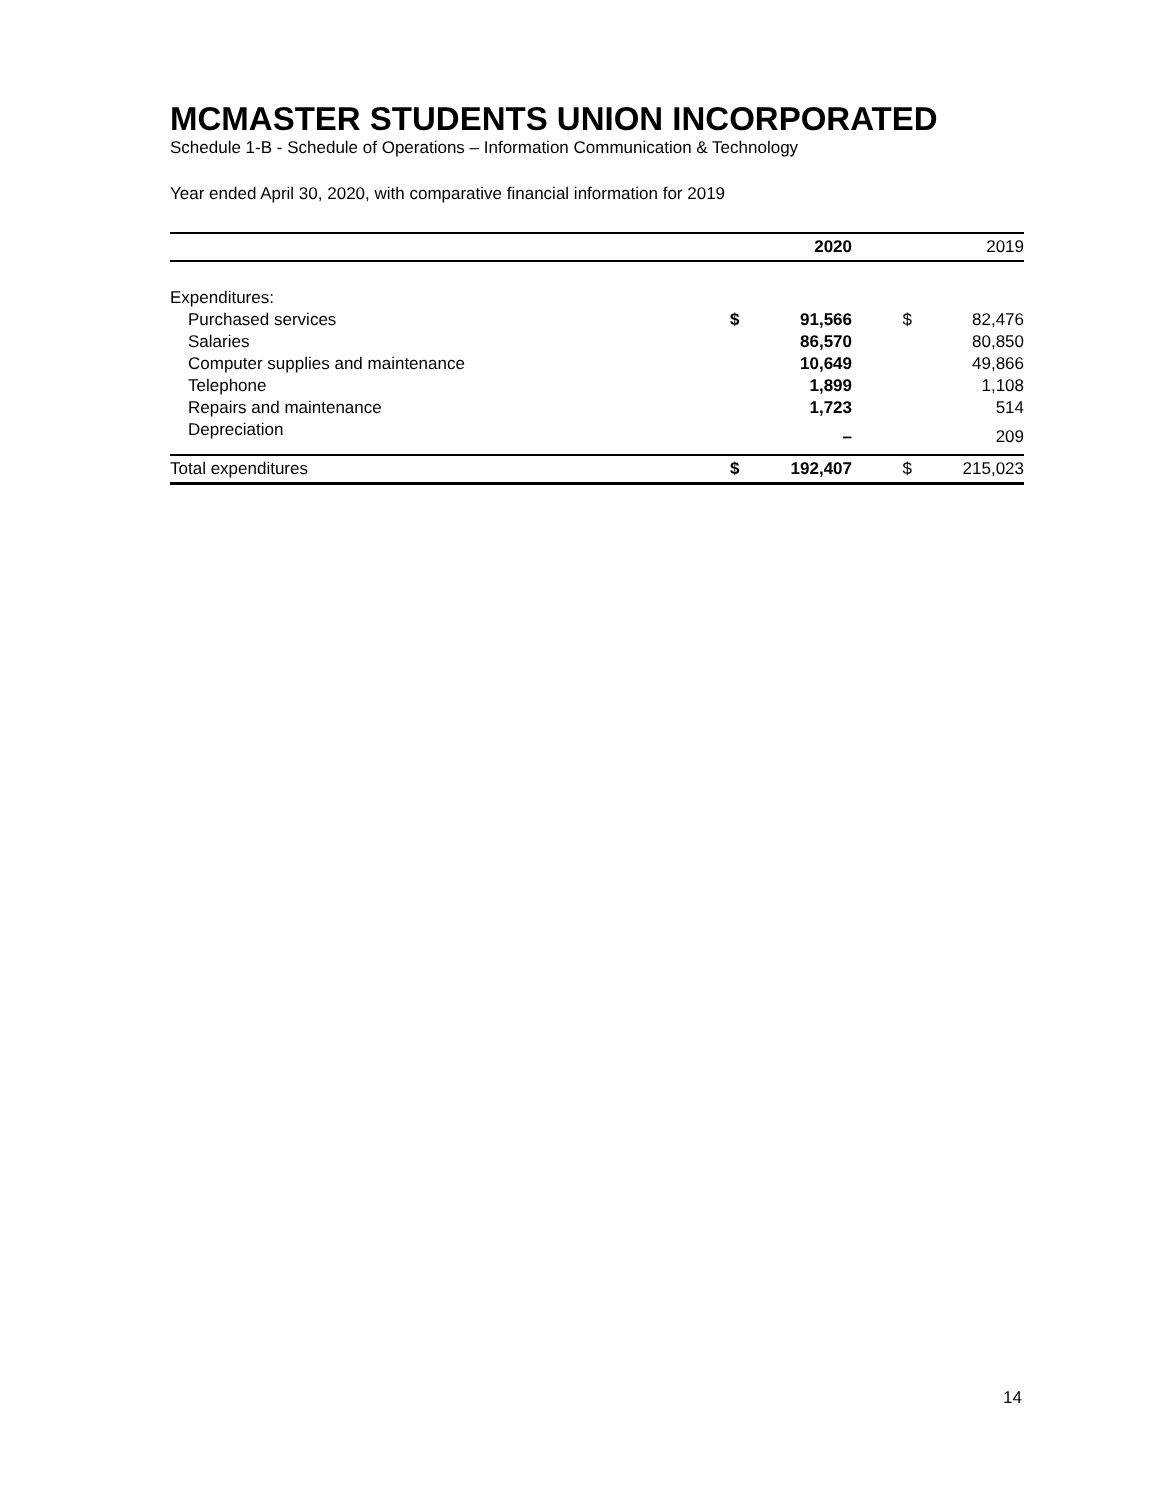MCMASTER STUDENTS UNION INCORPORATED
Schedule 1-B - Schedule of Operations – Information Communication & Technology
Year ended April 30, 2020, with comparative financial information for 2019
| | | 2020 | | 2019 |
| --- | --- | --- | --- | --- |
| Expenditures: | | | | |
| Purchased services | $ | 91,566 | $ | 82,476 |
| Salaries | | 86,570 | | 80,850 |
| Computer supplies and maintenance | | 10,649 | | 49,866 |
| Telephone | | 1,899 | | 1,108 |
| Repairs and maintenance | | 1,723 | | 514 |
| Depreciation | | – | | 209 |
| Total expenditures | $ | 192,407 | $ | 215,023 |
14